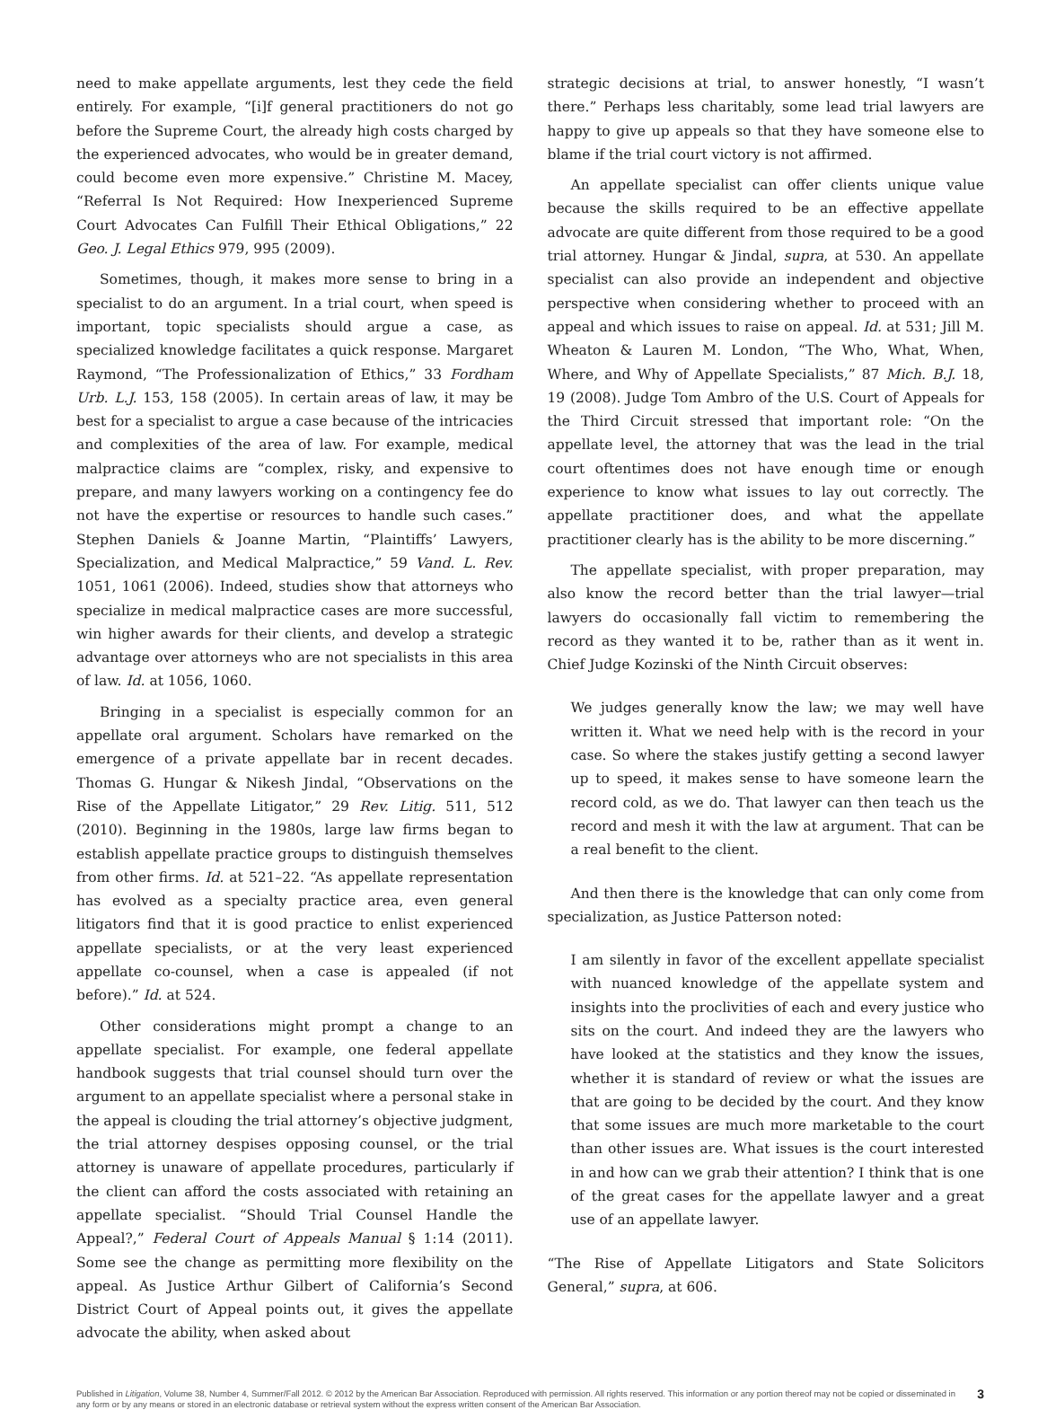need to make appellate arguments, lest they cede the field entirely. For example, “[i]f general practitioners do not go before the Supreme Court, the already high costs charged by the experienced advocates, who would be in greater demand, could become even more expensive.” Christine M. Macey, “Referral Is Not Required: How Inexperienced Supreme Court Advocates Can Fulfill Their Ethical Obligations,” 22 Geo. J. Legal Ethics 979, 995 (2009).
Sometimes, though, it makes more sense to bring in a specialist to do an argument. In a trial court, when speed is important, topic specialists should argue a case, as specialized knowledge facilitates a quick response. Margaret Raymond, “The Professionalization of Ethics,” 33 Fordham Urb. L.J. 153, 158 (2005). In certain areas of law, it may be best for a specialist to argue a case because of the intricacies and complexities of the area of law. For example, medical malpractice claims are “complex, risky, and expensive to prepare, and many lawyers working on a contingency fee do not have the expertise or resources to handle such cases.” Stephen Daniels & Joanne Martin, “Plaintiffs’ Lawyers, Specialization, and Medical Malpractice,” 59 Vand. L. Rev. 1051, 1061 (2006). Indeed, studies show that attorneys who specialize in medical malpractice cases are more successful, win higher awards for their clients, and develop a strategic advantage over attorneys who are not specialists in this area of law. Id. at 1056, 1060.
Bringing in a specialist is especially common for an appellate oral argument. Scholars have remarked on the emergence of a private appellate bar in recent decades. Thomas G. Hungar & Nikesh Jindal, “Observations on the Rise of the Appellate Litigator,” 29 Rev. Litig. 511, 512 (2010). Beginning in the 1980s, large law firms began to establish appellate practice groups to distinguish themselves from other firms. Id. at 521–22. “As appellate representation has evolved as a specialty practice area, even general litigators find that it is good practice to enlist experienced appellate specialists, or at the very least experienced appellate co-counsel, when a case is appealed (if not before).” Id. at 524.
Other considerations might prompt a change to an appellate specialist. For example, one federal appellate handbook suggests that trial counsel should turn over the argument to an appellate specialist where a personal stake in the appeal is clouding the trial attorney’s objective judgment, the trial attorney despises opposing counsel, or the trial attorney is unaware of appellate procedures, particularly if the client can afford the costs associated with retaining an appellate specialist. “Should Trial Counsel Handle the Appeal?,” Federal Court of Appeals Manual § 1:14 (2011). Some see the change as permitting more flexibility on the appeal. As Justice Arthur Gilbert of California’s Second District Court of Appeal points out, it gives the appellate advocate the ability, when asked about
strategic decisions at trial, to answer honestly, “I wasn’t there.” Perhaps less charitably, some lead trial lawyers are happy to give up appeals so that they have someone else to blame if the trial court victory is not affirmed.
An appellate specialist can offer clients unique value because the skills required to be an effective appellate advocate are quite different from those required to be a good trial attorney. Hungar & Jindal, supra, at 530. An appellate specialist can also provide an independent and objective perspective when considering whether to proceed with an appeal and which issues to raise on appeal. Id. at 531; Jill M. Wheaton & Lauren M. London, “The Who, What, When, Where, and Why of Appellate Specialists,” 87 Mich. B.J. 18, 19 (2008). Judge Tom Ambro of the U.S. Court of Appeals for the Third Circuit stressed that important role: “On the appellate level, the attorney that was the lead in the trial court oftentimes does not have enough time or enough experience to know what issues to lay out correctly. The appellate practitioner does, and what the appellate practitioner clearly has is the ability to be more discerning.”
The appellate specialist, with proper preparation, may also know the record better than the trial lawyer—trial lawyers do occasionally fall victim to remembering the record as they wanted it to be, rather than as it went in. Chief Judge Kozinski of the Ninth Circuit observes:
We judges generally know the law; we may well have written it. What we need help with is the record in your case. So where the stakes justify getting a second lawyer up to speed, it makes sense to have someone learn the record cold, as we do. That lawyer can then teach us the record and mesh it with the law at argument. That can be a real benefit to the client.
And then there is the knowledge that can only come from specialization, as Justice Patterson noted:
I am silently in favor of the excellent appellate specialist with nuanced knowledge of the appellate system and insights into the proclivities of each and every justice who sits on the court. And indeed they are the lawyers who have looked at the statistics and they know the issues, whether it is standard of review or what the issues are that are going to be decided by the court. And they know that some issues are much more marketable to the court than other issues are. What issues is the court interested in and how can we grab their attention? I think that is one of the great cases for the appellate lawyer and a great use of an appellate lawyer.
“The Rise of Appellate Litigators and State Solicitors General,” supra, at 606.
Published in Litigation, Volume 38, Number 4, Summer/Fall 2012. © 2012 by the American Bar Association. Reproduced with permission. All rights reserved. This information or any portion thereof may not be copied or disseminated in any form or by any means or stored in an electronic database or retrieval system without the express written consent of the American Bar Association. 3